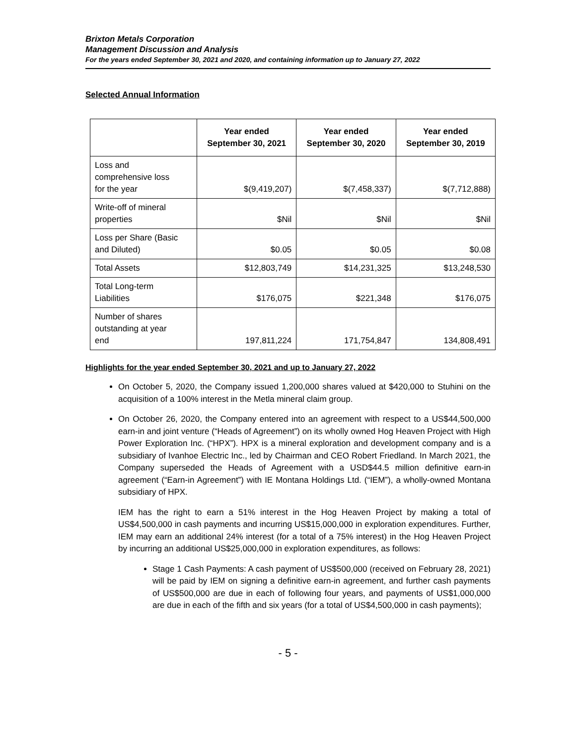Brixton Metals Corporation
Management Discussion and Analysis
For the years ended September 30, 2021 and 2020, and containing information up to January 27, 2022
Selected Annual Information
| | Year ended September 30, 2021 | Year ended September 30, 2020 | Year ended September 30, 2019 |
| --- | --- | --- | --- |
| Loss and comprehensive loss for the year | $(9,419,207) | $(7,458,337) | $(7,712,888) |
| Write-off of mineral properties | $Nil | $Nil | $Nil |
| Loss per Share (Basic and Diluted) | $0.05 | $0.05 | $0.08 |
| Total Assets | $12,803,749 | $14,231,325 | $13,248,530 |
| Total Long-term Liabilities | $176,075 | $221,348 | $176,075 |
| Number of shares outstanding at year end | 197,811,224 | 171,754,847 | 134,808,491 |
Highlights for the year ended September 30, 2021 and up to January 27, 2022
On October 5, 2020, the Company issued 1,200,000 shares valued at $420,000 to Stuhini on the acquisition of a 100% interest in the Metla mineral claim group.
On October 26, 2020, the Company entered into an agreement with respect to a US$44,500,000 earn-in and joint venture (“Heads of Agreement”) on its wholly owned Hog Heaven Project with High Power Exploration Inc. (“HPX”). HPX is a mineral exploration and development company and is a subsidiary of Ivanhoe Electric Inc., led by Chairman and CEO Robert Friedland. In March 2021, the Company superseded the Heads of Agreement with a USD$44.5 million definitive earn-in agreement (“Earn-in Agreement”) with IE Montana Holdings Ltd. (“IEM”), a wholly-owned Montana subsidiary of HPX.
IEM has the right to earn a 51% interest in the Hog Heaven Project by making a total of US$4,500,000 in cash payments and incurring US$15,000,000 in exploration expenditures. Further, IEM may earn an additional 24% interest (for a total of a 75% interest) in the Hog Heaven Project by incurring an additional US$25,000,000 in exploration expenditures, as follows:
Stage 1 Cash Payments: A cash payment of US$500,000 (received on February 28, 2021) will be paid by IEM on signing a definitive earn-in agreement, and further cash payments of US$500,000 are due in each of following four years, and payments of US$1,000,000 are due in each of the fifth and six years (for a total of US$4,500,000 in cash payments);
- 5 -